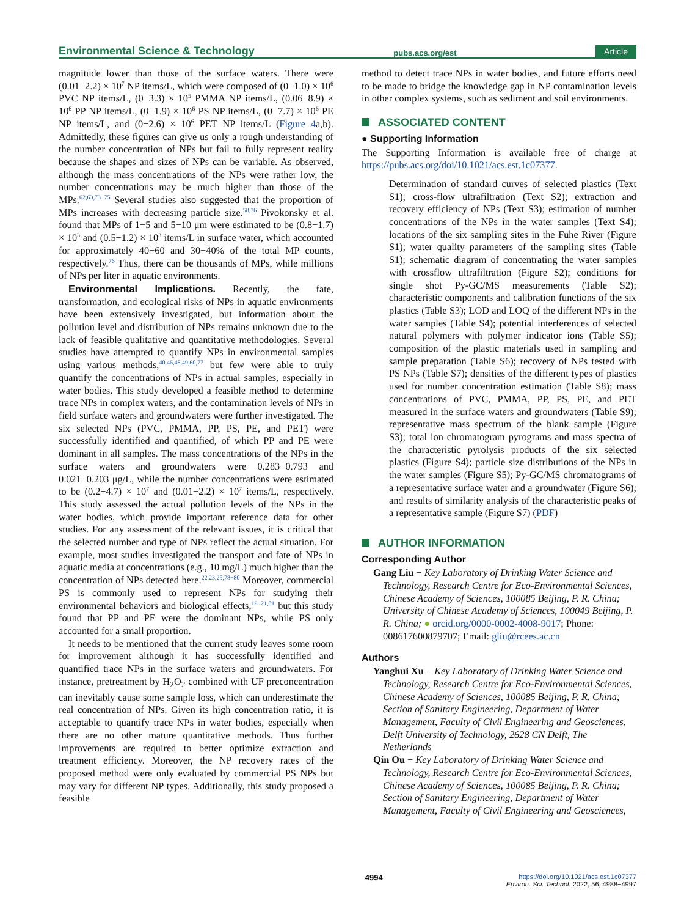Environmental Science & Technology pubs.acs.org/est Article
magnitude lower than those of the surface waters. There were (0.01−2.2) × 10<sup>7</sup> NP items/L, which were composed of (0−1.0) × 10<sup>6</sup> PVC NP items/L, (0−3.3) × 10<sup>5</sup> PMMA NP items/L, (0.06−8.9) × 10<sup>6</sup> PP NP items/L, (0−1.9) × 10<sup>6</sup> PS NP items/L, (0−7.7) × 10<sup>6</sup> PE NP items/L, and (0−2.6) × 10<sup>6</sup> PET NP items/L (Figure 4a,b). Admittedly, these figures can give us only a rough understanding of the number concentration of NPs but fail to fully represent reality because the shapes and sizes of NPs can be variable. As observed, although the mass concentrations of the NPs were rather low, the number concentrations may be much higher than those of the MPs.<sup>62,63,73−75</sup> Several studies also suggested that the proportion of MPs increases with decreasing particle size.<sup>58,76</sup> Pivokonsky et al. found that MPs of 1−5 and 5−10 μm were estimated to be (0.8−1.7) × 10<sup>3</sup> and (0.5−1.2) × 10<sup>3</sup> items/L in surface water, which accounted for approximately 40−60 and 30−40% of the total MP counts, respectively.<sup>76</sup> Thus, there can be thousands of MPs, while millions of NPs per liter in aquatic environments.
Environmental Implications. Recently, the fate, transformation, and ecological risks of NPs in aquatic environments have been extensively investigated, but information about the pollution level and distribution of NPs remains unknown due to the lack of feasible qualitative and quantitative methodologies. Several studies have attempted to quantify NPs in environmental samples using various methods,<sup>40,46,48,49,60,77</sup> but few were able to truly quantify the concentrations of NPs in actual samples, especially in water bodies. This study developed a feasible method to determine trace NPs in complex waters, and the contamination levels of NPs in field surface waters and groundwaters were further investigated. The six selected NPs (PVC, PMMA, PP, PS, PE, and PET) were successfully identified and quantified, of which PP and PE were dominant in all samples. The mass concentrations of the NPs in the surface waters and groundwaters were 0.283−0.793 and 0.021−0.203 μg/L, while the number concentrations were estimated to be (0.2−4.7) × 10<sup>7</sup> and (0.01−2.2) × 10<sup>7</sup> items/L, respectively. This study assessed the actual pollution levels of the NPs in the water bodies, which provide important reference data for other studies. For any assessment of the relevant issues, it is critical that the selected number and type of NPs reflect the actual situation. For example, most studies investigated the transport and fate of NPs in aquatic media at concentrations (e.g., 10 mg/L) much higher than the concentration of NPs detected here.<sup>22,23,25,78−80</sup> Moreover, commercial PS is commonly used to represent NPs for studying their environmental behaviors and biological effects,<sup>19−21,81</sup> but this study found that PP and PE were the dominant NPs, while PS only accounted for a small proportion.
It needs to be mentioned that the current study leaves some room for improvement although it has successfully identified and quantified trace NPs in the surface waters and groundwaters. For instance, pretreatment by H<sub>2</sub>O<sub>2</sub> combined with UF preconcentration can inevitably cause some sample loss, which can underestimate the real concentration of NPs. Given its high concentration ratio, it is acceptable to quantify trace NPs in water bodies, especially when there are no other mature quantitative methods. Thus further improvements are required to better optimize extraction and treatment efficiency. Moreover, the NP recovery rates of the proposed method were only evaluated by commercial PS NPs but may vary for different NP types. Additionally, this study proposed a feasible
method to detect trace NPs in water bodies, and future efforts need to be made to bridge the knowledge gap in NP contamination levels in other complex systems, such as sediment and soil environments.
ASSOCIATED CONTENT
● Supporting Information
The Supporting Information is available free of charge at https://pubs.acs.org/doi/10.1021/acs.est.1c07377.
Determination of standard curves of selected plastics (Text S1); cross-flow ultrafiltration (Text S2); extraction and recovery efficiency of NPs (Text S3); estimation of number concentrations of the NPs in the water samples (Text S4); locations of the six sampling sites in the Fuhe River (Figure S1); water quality parameters of the sampling sites (Table S1); schematic diagram of concentrating the water samples with crossflow ultrafiltration (Figure S2); conditions for single shot Py-GC/MS measurements (Table S2); characteristic components and calibration functions of the six plastics (Table S3); LOD and LOQ of the different NPs in the water samples (Table S4); potential interferences of selected natural polymers with polymer indicator ions (Table S5); composition of the plastic materials used in sampling and sample preparation (Table S6); recovery of NPs tested with PS NPs (Table S7); densities of the different types of plastics used for number concentration estimation (Table S8); mass concentrations of PVC, PMMA, PP, PS, PE, and PET measured in the surface waters and groundwaters (Table S9); representative mass spectrum of the blank sample (Figure S3); total ion chromatogram pyrograms and mass spectra of the characteristic pyrolysis products of the six selected plastics (Figure S4); particle size distributions of the NPs in the water samples (Figure S5); Py-GC/MS chromatograms of a representative surface water and a groundwater (Figure S6); and results of similarity analysis of the characteristic peaks of a representative sample (Figure S7) (PDF)
AUTHOR INFORMATION
Corresponding Author
Gang Liu − Key Laboratory of Drinking Water Science and Technology, Research Centre for Eco-Environmental Sciences, Chinese Academy of Sciences, 100085 Beijing, P. R. China; University of Chinese Academy of Sciences, 100049 Beijing, P. R. China; ● orcid.org/0000-0002-4008-9017; Phone: 008617600879707; Email: gliu@rcees.ac.cn
Authors
Yanghui Xu − Key Laboratory of Drinking Water Science and Technology, Research Centre for Eco-Environmental Sciences, Chinese Academy of Sciences, 100085 Beijing, P. R. China; Section of Sanitary Engineering, Department of Water Management, Faculty of Civil Engineering and Geosciences, Delft University of Technology, 2628 CN Delft, The Netherlands
Qin Ou − Key Laboratory of Drinking Water Science and Technology, Research Centre for Eco-Environmental Sciences, Chinese Academy of Sciences, 100085 Beijing, P. R. China; Section of Sanitary Engineering, Department of Water Management, Faculty of Civil Engineering and Geosciences,
4994 https://doi.org/10.1021/acs.est.1c07377
Environ. Sci. Technol. 2022, 56, 4988−4997